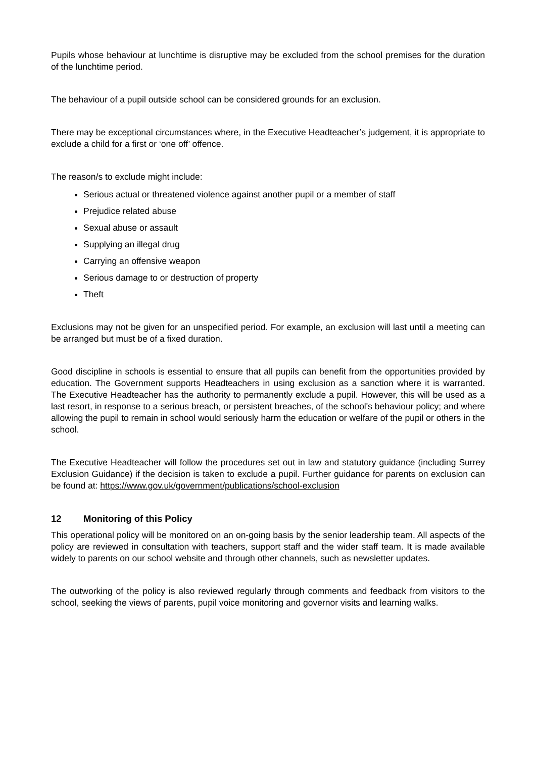Pupils whose behaviour at lunchtime is disruptive may be excluded from the school premises for the duration of the lunchtime period.
The behaviour of a pupil outside school can be considered grounds for an exclusion.
There may be exceptional circumstances where, in the Executive Headteacher’s judgement, it is appropriate to exclude a child for a first or ‘one off’ offence.
The reason/s to exclude might include:
Serious actual or threatened violence against another pupil or a member of staff
Prejudice related abuse
Sexual abuse or assault
Supplying an illegal drug
Carrying an offensive weapon
Serious damage to or destruction of property
Theft
Exclusions may not be given for an unspecified period. For example, an exclusion will last until a meeting can be arranged but must be of a fixed duration.
Good discipline in schools is essential to ensure that all pupils can benefit from the opportunities provided by education. The Government supports Headteachers in using exclusion as a sanction where it is warranted. The Executive Headteacher has the authority to permanently exclude a pupil. However, this will be used as a last resort, in response to a serious breach, or persistent breaches, of the school's behaviour policy; and where allowing the pupil to remain in school would seriously harm the education or welfare of the pupil or others in the school.
The Executive Headteacher will follow the procedures set out in law and statutory guidance (including Surrey Exclusion Guidance) if the decision is taken to exclude a pupil. Further guidance for parents on exclusion can be found at: https://www.gov.uk/government/publications/school-exclusion
12 Monitoring of this Policy
This operational policy will be monitored on an on-going basis by the senior leadership team. All aspects of the policy are reviewed in consultation with teachers, support staff and the wider staff team. It is made available widely to parents on our school website and through other channels, such as newsletter updates.
The outworking of the policy is also reviewed regularly through comments and feedback from visitors to the school, seeking the views of parents, pupil voice monitoring and governor visits and learning walks.